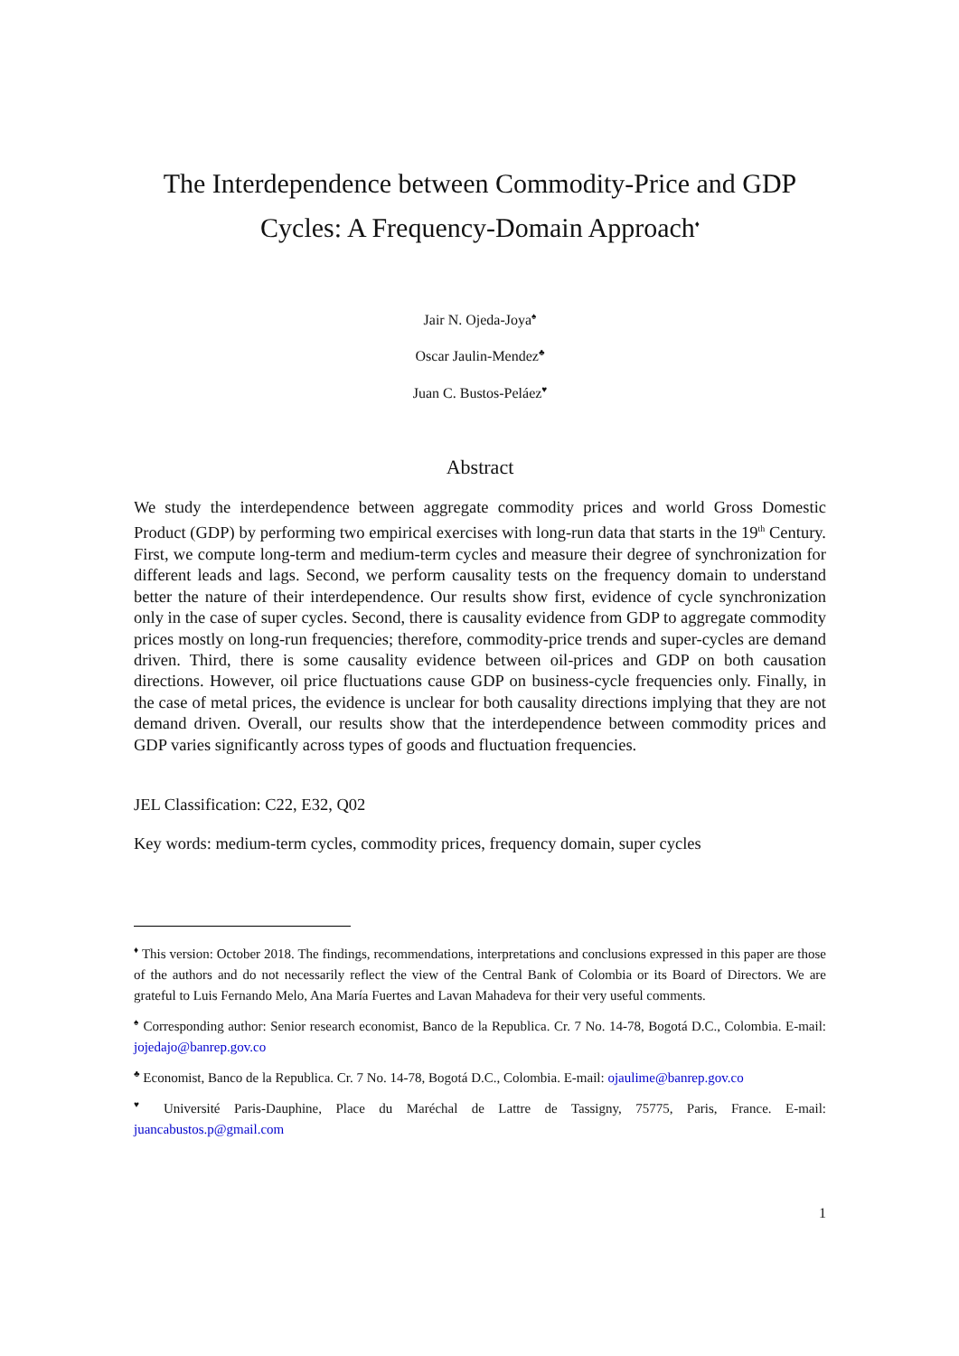The Interdependence between Commodity-Price and GDP Cycles: A Frequency-Domain Approach<sup>♦</sup>
Jair N. Ojeda-Joya<sup>♠</sup>
Oscar Jaulin-Mendez<sup>♣</sup>
Juan C. Bustos-Peláez<sup>♥</sup>
Abstract
We study the interdependence between aggregate commodity prices and world Gross Domestic Product (GDP) by performing two empirical exercises with long-run data that starts in the 19<sup>th</sup> Century. First, we compute long-term and medium-term cycles and measure their degree of synchronization for different leads and lags. Second, we perform causality tests on the frequency domain to understand better the nature of their interdependence. Our results show first, evidence of cycle synchronization only in the case of super cycles. Second, there is causality evidence from GDP to aggregate commodity prices mostly on long-run frequencies; therefore, commodity-price trends and super-cycles are demand driven. Third, there is some causality evidence between oil-prices and GDP on both causation directions. However, oil price fluctuations cause GDP on business-cycle frequencies only. Finally, in the case of metal prices, the evidence is unclear for both causality directions implying that they are not demand driven. Overall, our results show that the interdependence between commodity prices and GDP varies significantly across types of goods and fluctuation frequencies.
JEL Classification: C22, E32, Q02
Key words: medium-term cycles, commodity prices, frequency domain, super cycles
<sup>♦</sup> This version: October 2018. The findings, recommendations, interpretations and conclusions expressed in this paper are those of the authors and do not necessarily reflect the view of the Central Bank of Colombia or its Board of Directors. We are grateful to Luis Fernando Melo, Ana María Fuertes and Lavan Mahadeva for their very useful comments.
<sup>♠</sup> Corresponding author: Senior research economist, Banco de la Republica. Cr. 7 No. 14-78, Bogotá D.C., Colombia. E-mail: jojedajo@banrep.gov.co
<sup>♣</sup> Economist, Banco de la Republica. Cr. 7 No. 14-78, Bogotá D.C., Colombia. E-mail: ojaulime@banrep.gov.co
<sup>♥</sup> Université Paris-Dauphine, Place du Maréchal de Lattre de Tassigny, 75775, Paris, France. E-mail: juancabustos.p@gmail.com
1